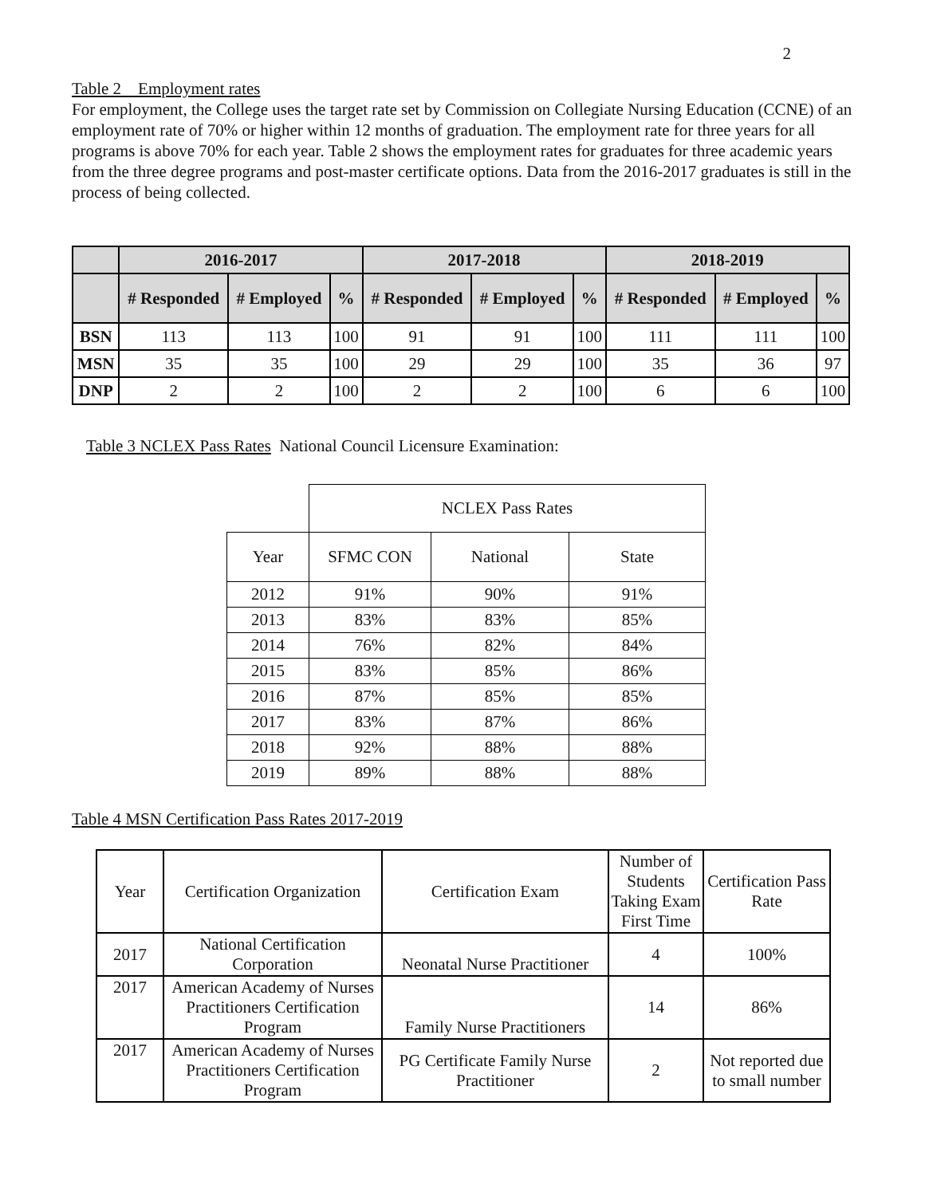2
Table 2 Employment rates
For employment, the College uses the target rate set by Commission on Collegiate Nursing Education (CCNE) of an employment rate of 70% or higher within 12 months of graduation. The employment rate for three years for all programs is above 70% for each year. Table 2 shows the employment rates for graduates for three academic years from the three degree programs and post-master certificate options. Data from the 2016-2017 graduates is still in the process of being collected.
| | 2016-2017 | | | 2017-2018 | | | 2018-2019 | | |
| --- | --- | --- | --- | --- | --- | --- | --- | --- | --- |
| | # Responded | # Employed | % | # Responded | # Employed | % | # Responded | # Employed | % |
| BSN | 113 | 113 | 100 | 91 | 91 | 100 | 111 | 111 | 100 |
| MSN | 35 | 35 | 100 | 29 | 29 | 100 | 35 | 36 | 97 |
| DNP | 2 | 2 | 100 | 2 | 2 | 100 | 6 | 6 | 100 |
Table 3 NCLEX Pass Rates National Council Licensure Examination:
| | NCLEX Pass Rates | | |
| Year | SFMC CON | National | State |
| 2012 | 91% | 90% | 91% |
| 2013 | 83% | 83% | 85% |
| 2014 | 76% | 82% | 84% |
| 2015 | 83% | 85% | 86% |
| 2016 | 87% | 85% | 85% |
| 2017 | 83% | 87% | 86% |
| 2018 | 92% | 88% | 88% |
| 2019 | 89% | 88% | 88% |
Table 4 MSN Certification Pass Rates 2017-2019
| Year | Certification Organization | Certification Exam | Number of Students Taking Exam First Time | Certification Pass Rate |
| 2017 | National Certification Corporation | Neonatal Nurse Practitioner | 4 | 100% |
| 2017 | American Academy of Nurses Practitioners Certification Program | Family Nurse Practitioners | 14 | 86% |
| 2017 | American Academy of Nurses Practitioners Certification Program | PG Certificate Family Nurse Practitioner | 2 | Not reported due to small number |